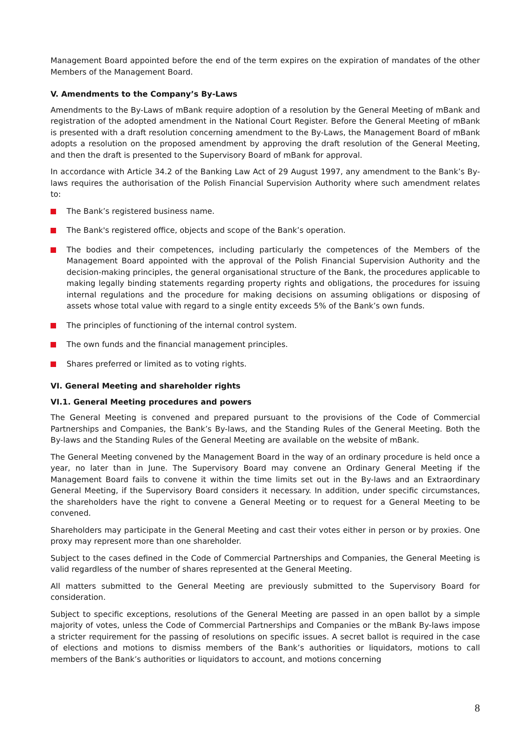Management Board appointed before the end of the term expires on the expiration of mandates of the other Members of the Management Board.
V. Amendments to the Company’s By-Laws
Amendments to the By-Laws of mBank require adoption of a resolution by the General Meeting of mBank and registration of the adopted amendment in the National Court Register. Before the General Meeting of mBank is presented with a draft resolution concerning amendment to the By-Laws, the Management Board of mBank adopts a resolution on the proposed amendment by approving the draft resolution of the General Meeting, and then the draft is presented to the Supervisory Board of mBank for approval.
In accordance with Article 34.2 of the Banking Law Act of 29 August 1997, any amendment to the Bank’s By-laws requires the authorisation of the Polish Financial Supervision Authority where such amendment relates to:
The Bank’s registered business name.
The Bank's registered office, objects and scope of the Bank’s operation.
The bodies and their competences, including particularly the competences of the Members of the Management Board appointed with the approval of the Polish Financial Supervision Authority and the decision-making principles, the general organisational structure of the Bank, the procedures applicable to making legally binding statements regarding property rights and obligations, the procedures for issuing internal regulations and the procedure for making decisions on assuming obligations or disposing of assets whose total value with regard to a single entity exceeds 5% of the Bank’s own funds.
The principles of functioning of the internal control system.
The own funds and the financial management principles.
Shares preferred or limited as to voting rights.
VI. General Meeting and shareholder rights
VI.1. General Meeting procedures and powers
The General Meeting is convened and prepared pursuant to the provisions of the Code of Commercial Partnerships and Companies, the Bank’s By-laws, and the Standing Rules of the General Meeting. Both the By-laws and the Standing Rules of the General Meeting are available on the website of mBank.
The General Meeting convened by the Management Board in the way of an ordinary procedure is held once a year, no later than in June. The Supervisory Board may convene an Ordinary General Meeting if the Management Board fails to convene it within the time limits set out in the By-laws and an Extraordinary General Meeting, if the Supervisory Board considers it necessary. In addition, under specific circumstances, the shareholders have the right to convene a General Meeting or to request for a General Meeting to be convened.
Shareholders may participate in the General Meeting and cast their votes either in person or by proxies. One proxy may represent more than one shareholder.
Subject to the cases defined in the Code of Commercial Partnerships and Companies, the General Meeting is valid regardless of the number of shares represented at the General Meeting.
All matters submitted to the General Meeting are previously submitted to the Supervisory Board for consideration.
Subject to specific exceptions, resolutions of the General Meeting are passed in an open ballot by a simple majority of votes, unless the Code of Commercial Partnerships and Companies or the mBank By-laws impose a stricter requirement for the passing of resolutions on specific issues. A secret ballot is required in the case of elections and motions to dismiss members of the Bank’s authorities or liquidators, motions to call members of the Bank’s authorities or liquidators to account, and motions concerning
8